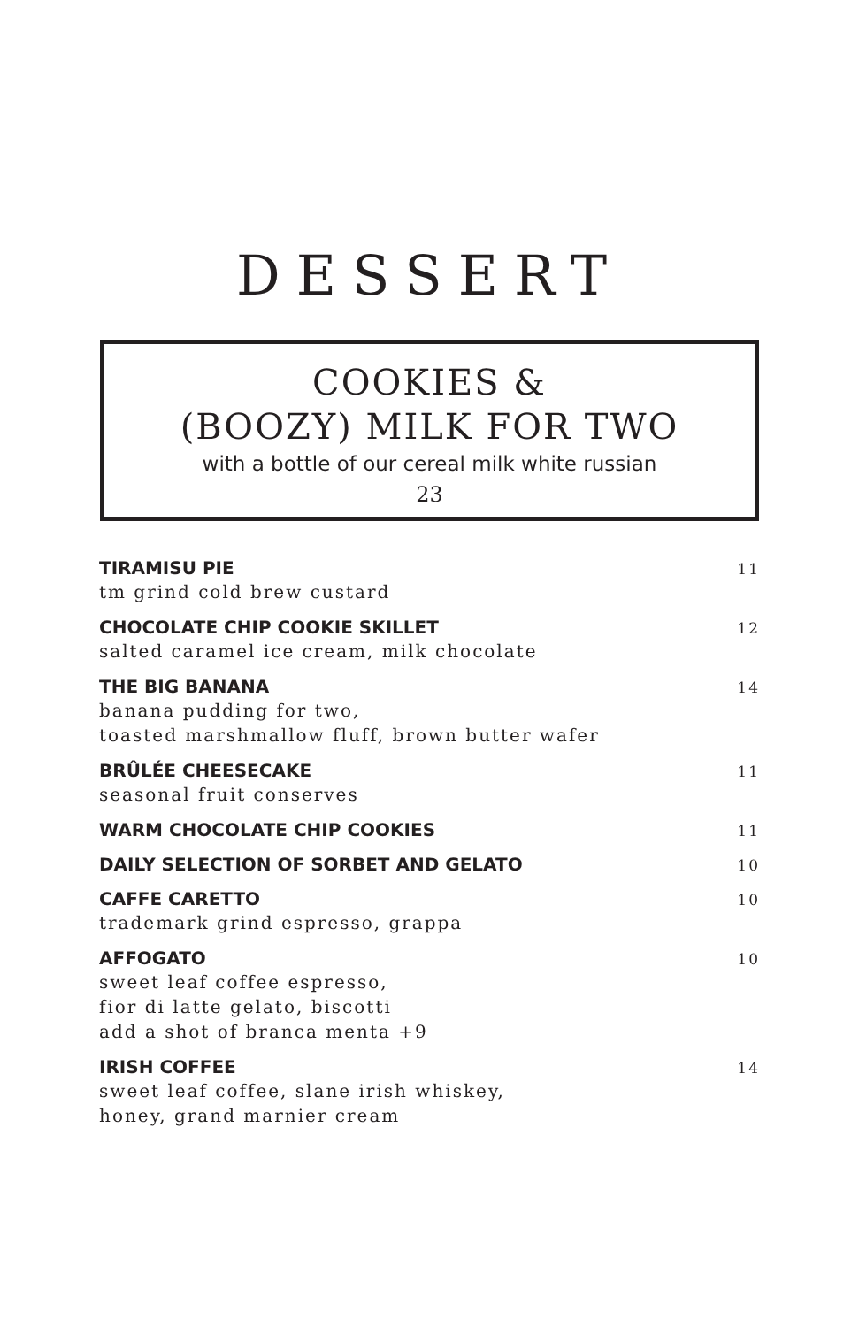DESSERT
COOKIES &
(BOOZY) MILK FOR TWO
with a bottle of our cereal milk white russian
23
TIRAMISU PIE
tm grind cold brew custard
11
CHOCOLATE CHIP COOKIE SKILLET
salted caramel ice cream, milk chocolate
12
THE BIG BANANA
banana pudding for two,
toasted marshmallow fluff, brown butter wafer
14
BRÛLÉE CHEESECAKE
seasonal fruit conserves
11
WARM CHOCOLATE CHIP COOKIES
11
DAILY SELECTION OF SORBET AND GELATO
10
CAFFE CARETTO
trademark grind espresso, grappa
10
AFFOGATO
sweet leaf coffee espresso,
fior di latte gelato, biscotti
add a shot of branca menta +9
10
IRISH COFFEE
sweet leaf coffee, slane irish whiskey,
honey, grand marnier cream
14